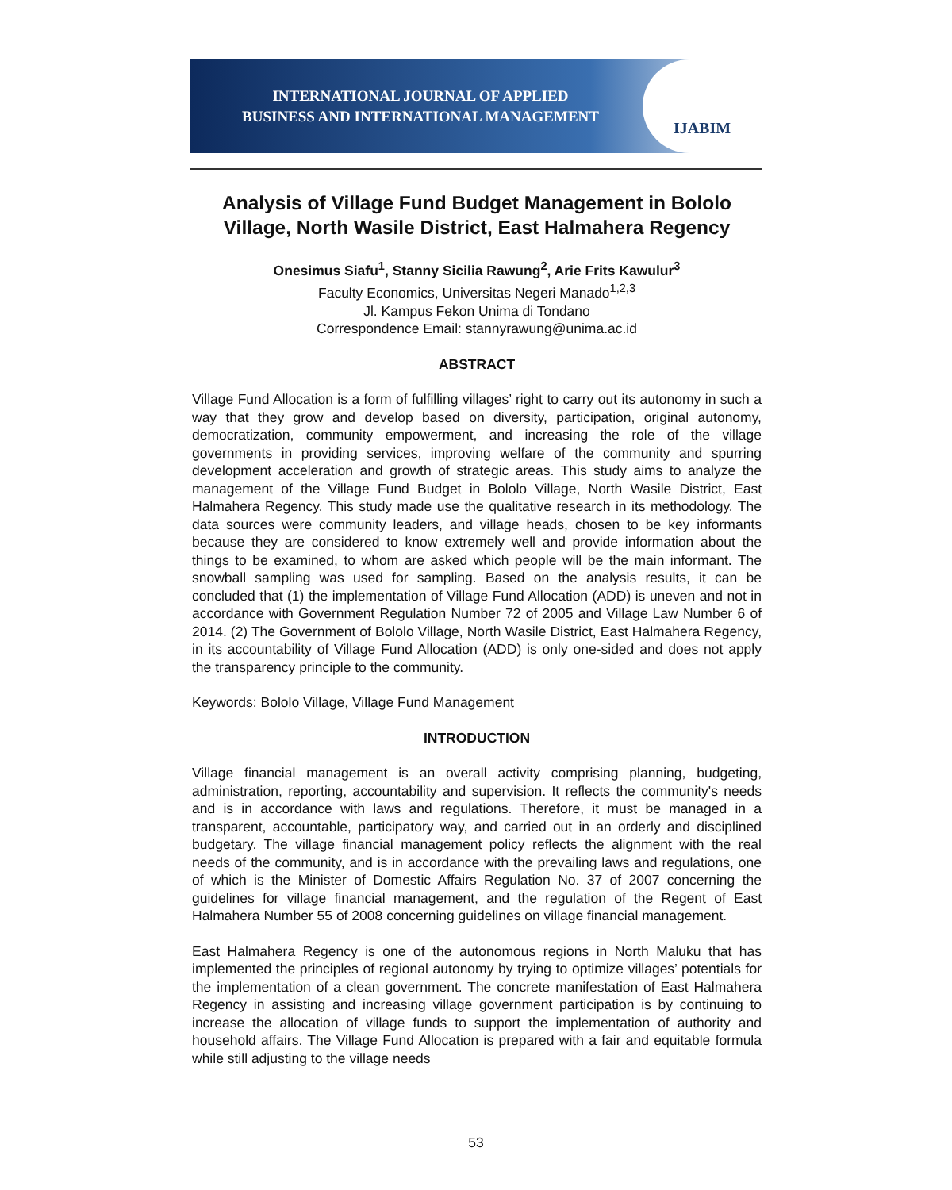INTERNATIONAL JOURNAL OF APPLIED
BUSINESS AND INTERNATIONAL MANAGEMENT
IJABIM
Analysis of Village Fund Budget Management in Bololo Village, North Wasile District, East Halmahera Regency
Onesimus Siafu<sup>1</sup>, Stanny Sicilia Rawung<sup>2</sup>, Arie Frits Kawulur<sup>3</sup>
Faculty Economics, Universitas Negeri Manado<sup>1,2,3</sup>
Jl. Kampus Fekon Unima di Tondano
Correspondence Email: stannyrawung@unima.ac.id
ABSTRACT
Village Fund Allocation is a form of fulfilling villages’ right to carry out its autonomy in such a way that they grow and develop based on diversity, participation, original autonomy, democratization, community empowerment, and increasing the role of the village governments in providing services, improving welfare of the community and spurring development acceleration and growth of strategic areas. This study aims to analyze the management of the Village Fund Budget in Bololo Village, North Wasile District, East Halmahera Regency. This study made use the qualitative research in its methodology. The data sources were community leaders, and village heads, chosen to be key informants because they are considered to know extremely well and provide information about the things to be examined, to whom are asked which people will be the main informant. The snowball sampling was used for sampling. Based on the analysis results, it can be concluded that (1) the implementation of Village Fund Allocation (ADD) is uneven and not in accordance with Government Regulation Number 72 of 2005 and Village Law Number 6 of 2014. (2) The Government of Bololo Village, North Wasile District, East Halmahera Regency, in its accountability of Village Fund Allocation (ADD) is only one-sided and does not apply the transparency principle to the community.
Keywords: Bololo Village, Village Fund Management
INTRODUCTION
Village financial management is an overall activity comprising planning, budgeting, administration, reporting, accountability and supervision. It reflects the community's needs and is in accordance with laws and regulations. Therefore, it must be managed in a transparent, accountable, participatory way, and carried out in an orderly and disciplined budgetary. The village financial management policy reflects the alignment with the real needs of the community, and is in accordance with the prevailing laws and regulations, one of which is the Minister of Domestic Affairs Regulation No. 37 of 2007 concerning the guidelines for village financial management, and the regulation of the Regent of East Halmahera Number 55 of 2008 concerning guidelines on village financial management.
East Halmahera Regency is one of the autonomous regions in North Maluku that has implemented the principles of regional autonomy by trying to optimize villages’ potentials for the implementation of a clean government. The concrete manifestation of East Halmahera Regency in assisting and increasing village government participation is by continuing to increase the allocation of village funds to support the implementation of authority and household affairs. The Village Fund Allocation is prepared with a fair and equitable formula while still adjusting to the village needs
53